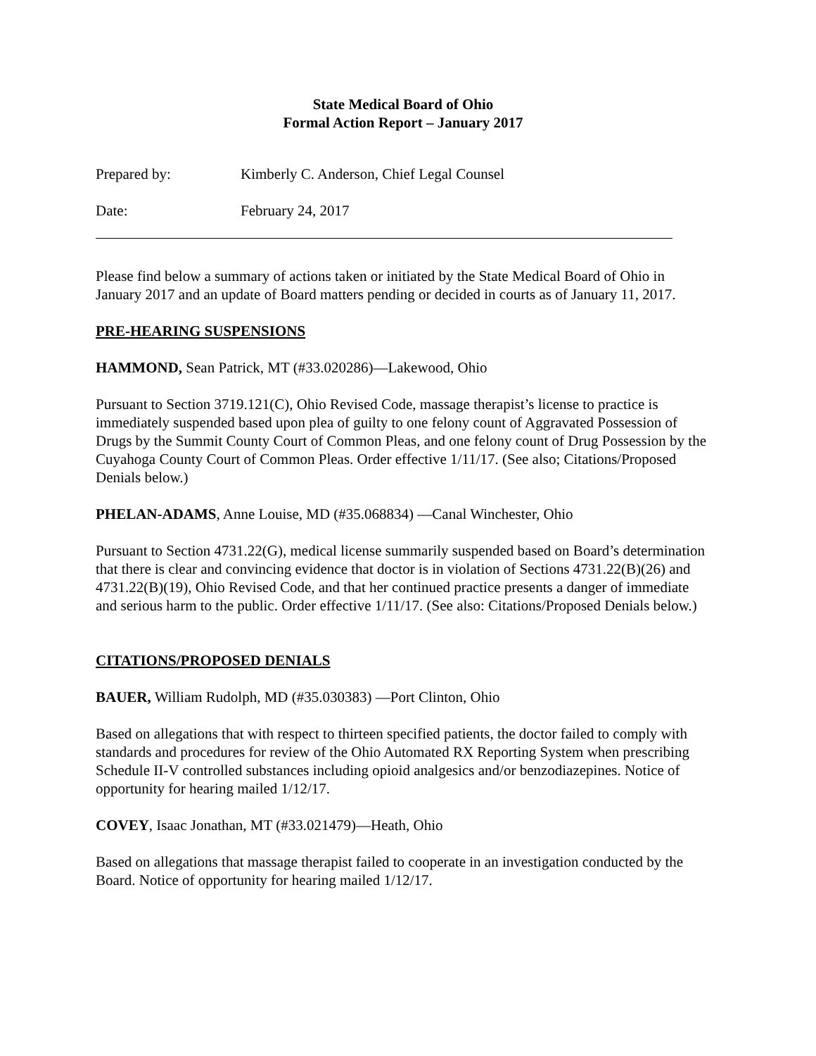State Medical Board of Ohio
Formal Action Report – January 2017
Prepared by: Kimberly C. Anderson, Chief Legal Counsel
Date: February 24, 2017
Please find below a summary of actions taken or initiated by the State Medical Board of Ohio in January 2017 and an update of Board matters pending or decided in courts as of January 11, 2017.
PRE-HEARING SUSPENSIONS
HAMMOND, Sean Patrick, MT (#33.020286)—Lakewood, Ohio
Pursuant to Section 3719.121(C), Ohio Revised Code, massage therapist’s license to practice is immediately suspended based upon plea of guilty to one felony count of Aggravated Possession of Drugs by the Summit County Court of Common Pleas, and one felony count of Drug Possession by the Cuyahoga County Court of Common Pleas. Order effective 1/11/17. (See also; Citations/Proposed Denials below.)
PHELAN-ADAMS, Anne Louise, MD (#35.068834) —Canal Winchester, Ohio
Pursuant to Section 4731.22(G), medical license summarily suspended based on Board’s determination that there is clear and convincing evidence that doctor is in violation of Sections 4731.22(B)(26) and 4731.22(B)(19), Ohio Revised Code, and that her continued practice presents a danger of immediate and serious harm to the public. Order effective 1/11/17. (See also: Citations/Proposed Denials below.)
CITATIONS/PROPOSED DENIALS
BAUER, William Rudolph, MD (#35.030383) —Port Clinton, Ohio
Based on allegations that with respect to thirteen specified patients, the doctor failed to comply with standards and procedures for review of the Ohio Automated RX Reporting System when prescribing Schedule II-V controlled substances including opioid analgesics and/or benzodiazepines. Notice of opportunity for hearing mailed 1/12/17.
COVEY, Isaac Jonathan, MT (#33.021479)—Heath, Ohio
Based on allegations that massage therapist failed to cooperate in an investigation conducted by the Board. Notice of opportunity for hearing mailed 1/12/17.